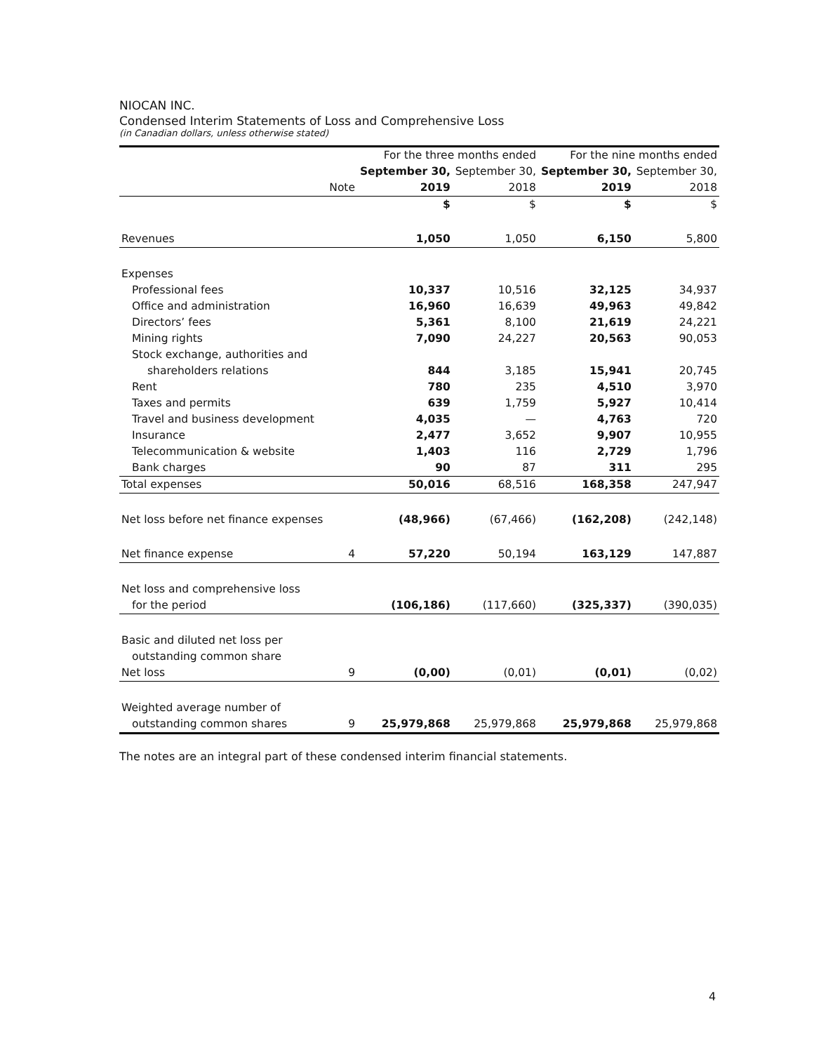NIOCAN INC.
Condensed Interim Statements of Loss and Comprehensive Loss
(in Canadian dollars, unless otherwise stated)
| | | For the three months ended | | For the nine months ended | |
| --- | --- | --- | --- | --- | --- |
| | | September 30, | September 30, | September 30, | September 30, |
| | Note | 2019 | 2018 | 2019 | 2018 |
| | | $ | $ | $ | $ |
| Revenues | | 1,050 | 1,050 | 6,150 | 5,800 |
| Expenses | | | | | |
| Professional fees | | 10,337 | 10,516 | 32,125 | 34,937 |
| Office and administration | | 16,960 | 16,639 | 49,963 | 49,842 |
| Directors’ fees | | 5,361 | 8,100 | 21,619 | 24,221 |
| Mining rights | | 7,090 | 24,227 | 20,563 | 90,053 |
| Stock exchange, authorities and | | | | | |
| shareholders relations | | 844 | 3,185 | 15,941 | 20,745 |
| Rent | | 780 | 235 | 4,510 | 3,970 |
| Taxes and permits | | 639 | 1,759 | 5,927 | 10,414 |
| Travel and business development | | 4,035 | — | 4,763 | 720 |
| Insurance | | 2,477 | 3,652 | 9,907 | 10,955 |
| Telecommunication & website | | 1,403 | 116 | 2,729 | 1,796 |
| Bank charges | | 90 | 87 | 311 | 295 |
| Total expenses | | 50,016 | 68,516 | 168,358 | 247,947 |
| Net loss before net finance expenses | | (48,966) | (67,466) | (162,208) | (242,148) |
| Net finance expense | 4 | 57,220 | 50,194 | 163,129 | 147,887 |
| Net loss and comprehensive loss | | | | | |
| for the period | | (106,186) | (117,660) | (325,337) | (390,035) |
| Basic and diluted net loss per | | | | | |
| outstanding common share | | | | | |
| Net loss | 9 | (0,00) | (0,01) | (0,01) | (0,02) |
| Weighted average number of | | | | | |
| outstanding common shares | 9 | 25,979,868 | 25,979,868 | 25,979,868 | 25,979,868 |
The notes are an integral part of these condensed interim financial statements.
4